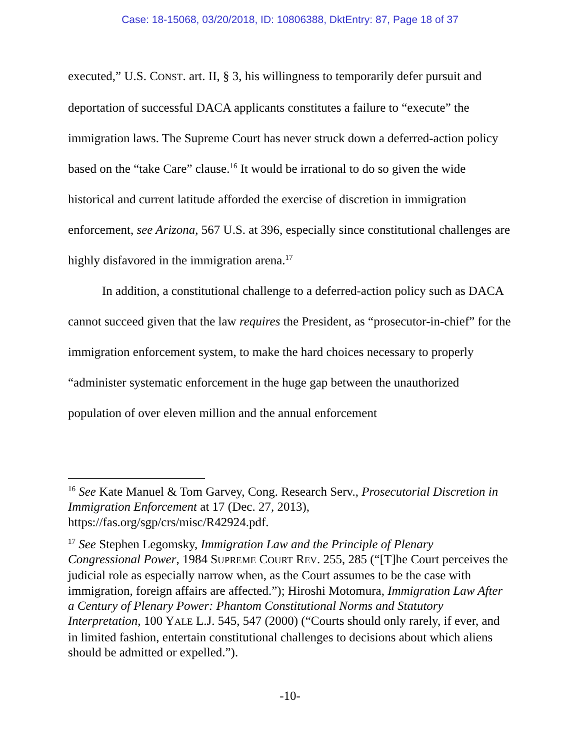Case: 18-15068, 03/20/2018, ID: 10806388, DktEntry: 87, Page 18 of 37
executed,” U.S. CONST. art. II, § 3, his willingness to temporarily defer pursuit and deportation of successful DACA applicants constitutes a failure to “execute” the immigration laws. The Supreme Court has never struck down a deferred-action policy based on the “take Care” clause.<sup>16</sup> It would be irrational to do so given the wide historical and current latitude afforded the exercise of discretion in immigration enforcement, see Arizona, 567 U.S. at 396, especially since constitutional challenges are highly disfavored in the immigration arena.<sup>17</sup>
In addition, a constitutional challenge to a deferred-action policy such as DACA cannot succeed given that the law requires the President, as “prosecutor-in-chief” for the immigration enforcement system, to make the hard choices necessary to properly “administer systematic enforcement in the huge gap between the unauthorized population of over eleven million and the annual enforcement
<sup>16</sup> See Kate Manuel & Tom Garvey, Cong. Research Serv., Prosecutorial Discretion in Immigration Enforcement at 17 (Dec. 27, 2013), https://fas.org/sgp/crs/misc/R42924.pdf.
<sup>17</sup> See Stephen Legomsky, Immigration Law and the Principle of Plenary Congressional Power, 1984 SUPREME COURT REV. 255, 285 (“[T]he Court perceives the judicial role as especially narrow when, as the Court assumes to be the case with immigration, foreign affairs are affected.”); Hiroshi Motomura, Immigration Law After a Century of Plenary Power: Phantom Constitutional Norms and Statutory Interpretation, 100 YALE L.J. 545, 547 (2000) (“Courts should only rarely, if ever, and in limited fashion, entertain constitutional challenges to decisions about which aliens should be admitted or expelled.”).
-10-